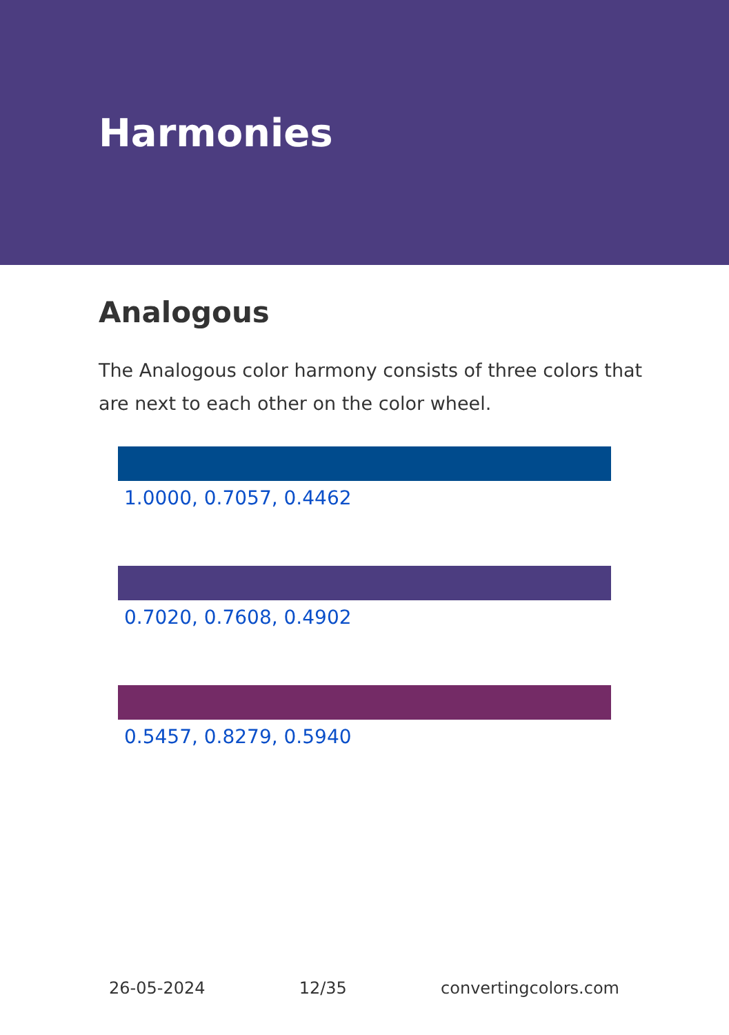Harmonies
Analogous
The Analogous color harmony consists of three colors that are next to each other on the color wheel.
1.0000, 0.7057, 0.4462
0.7020, 0.7608, 0.4902
0.5457, 0.8279, 0.5940
26-05-2024 12/35 convertingcolors.com